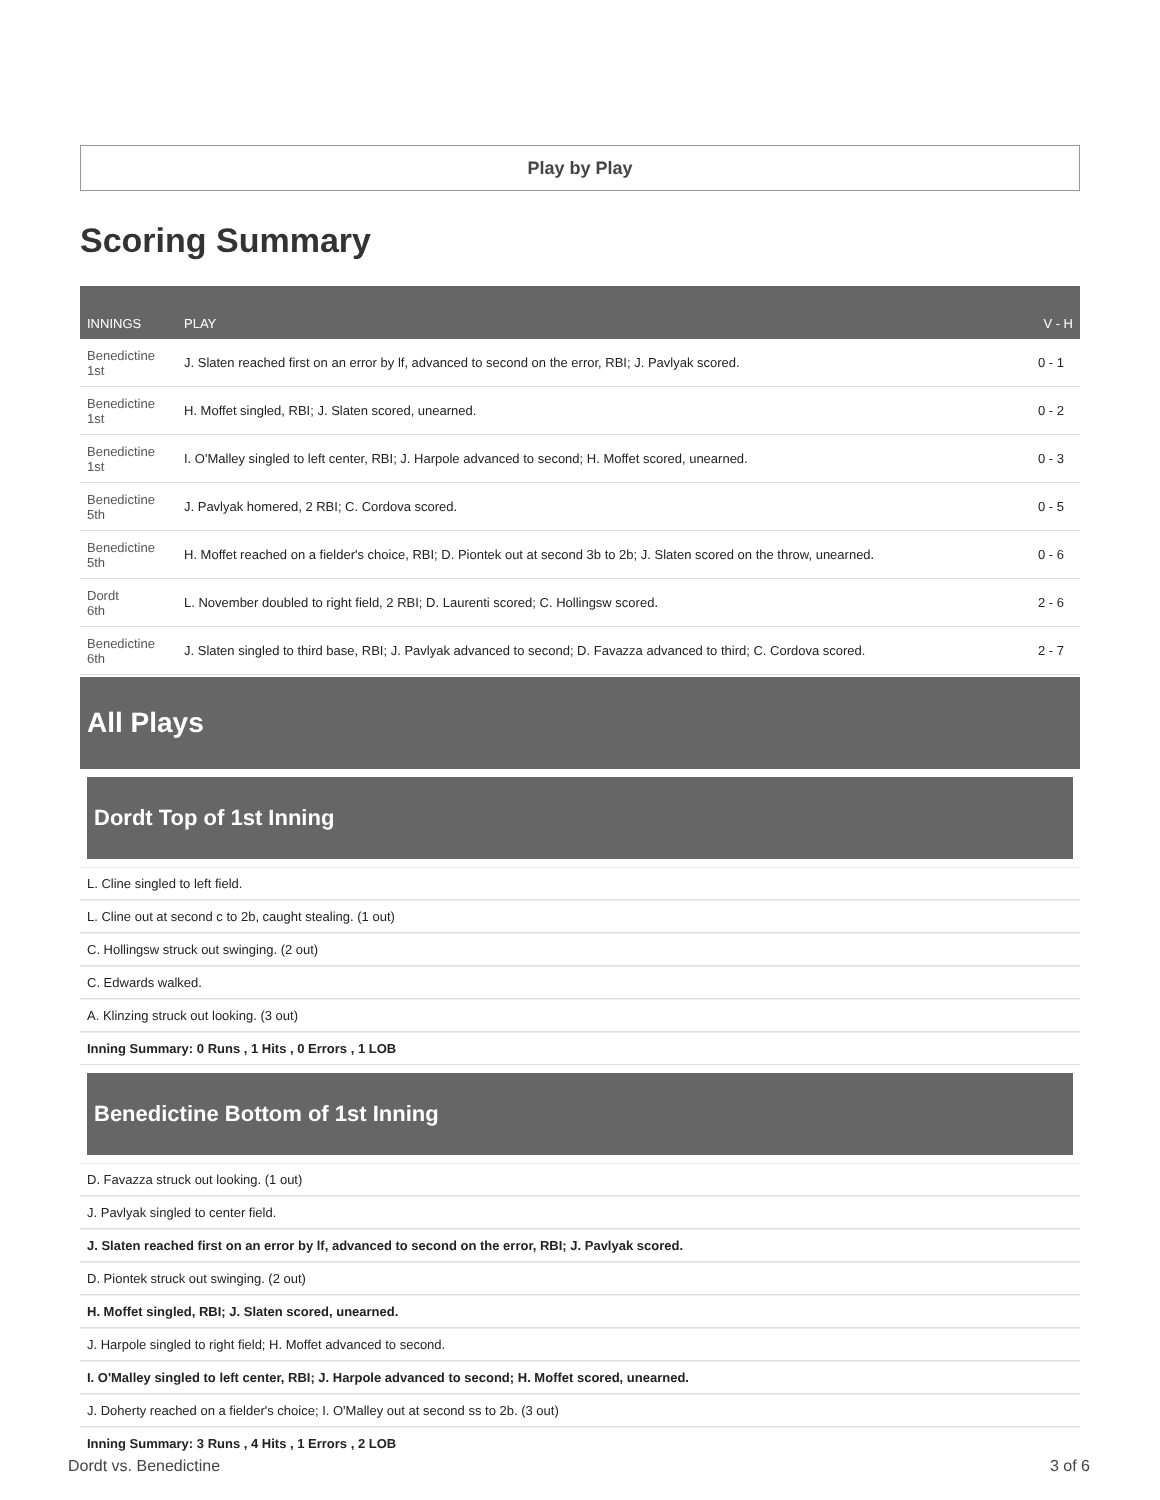Play by Play
Scoring Summary
| INNINGS | PLAY | V - H |
| --- | --- | --- |
| Benedictine 1st | J. Slaten reached first on an error by lf, advanced to second on the error, RBI; J. Pavlyak scored. | 0 - 1 |
| Benedictine 1st | H. Moffet singled, RBI; J. Slaten scored, unearned. | 0 - 2 |
| Benedictine 1st | I. O'Malley singled to left center, RBI; J. Harpole advanced to second; H. Moffet scored, unearned. | 0 - 3 |
| Benedictine 5th | J. Pavlyak homered, 2 RBI; C. Cordova scored. | 0 - 5 |
| Benedictine 5th | H. Moffet reached on a fielder's choice, RBI; D. Piontek out at second 3b to 2b; J. Slaten scored on the throw, unearned. | 0 - 6 |
| Dordt 6th | L. November doubled to right field, 2 RBI; D. Laurenti scored; C. Hollingsw scored. | 2 - 6 |
| Benedictine 6th | J. Slaten singled to third base, RBI; J. Pavlyak advanced to second; D. Favazza advanced to third; C. Cordova scored. | 2 - 7 |
All Plays
Dordt Top of 1st Inning
L. Cline singled to left field.
L. Cline out at second c to 2b, caught stealing. (1 out)
C. Hollingsw struck out swinging. (2 out)
C. Edwards walked.
A. Klinzing struck out looking. (3 out)
Inning Summary: 0 Runs , 1 Hits , 0 Errors , 1 LOB
Benedictine Bottom of 1st Inning
D. Favazza struck out looking. (1 out)
J. Pavlyak singled to center field.
J. Slaten reached first on an error by lf, advanced to second on the error, RBI; J. Pavlyak scored.
D. Piontek struck out swinging. (2 out)
H. Moffet singled, RBI; J. Slaten scored, unearned.
J. Harpole singled to right field; H. Moffet advanced to second.
I. O'Malley singled to left center, RBI; J. Harpole advanced to second; H. Moffet scored, unearned.
J. Doherty reached on a fielder's choice; I. O'Malley out at second ss to 2b. (3 out)
Inning Summary: 3 Runs , 4 Hits , 1 Errors , 2 LOB
Dordt vs. Benedictine 3 of 6